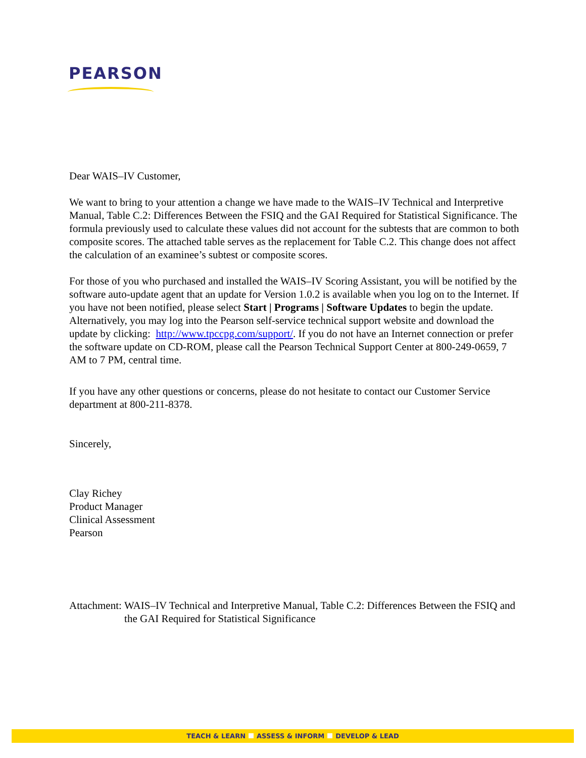PEARSON
Dear WAIS–IV Customer,
We want to bring to your attention a change we have made to the WAIS–IV Technical and Interpretive Manual, Table C.2: Differences Between the FSIQ and the GAI Required for Statistical Significance. The formula previously used to calculate these values did not account for the subtests that are common to both composite scores. The attached table serves as the replacement for Table C.2. This change does not affect the calculation of an examinee’s subtest or composite scores.
For those of you who purchased and installed the WAIS–IV Scoring Assistant, you will be notified by the software auto-update agent that an update for Version 1.0.2 is available when you log on to the Internet. If you have not been notified, please select Start | Programs | Software Updates to begin the update. Alternatively, you may log into the Pearson self-service technical support website and download the update by clicking: http://www.tpccpg.com/support/. If you do not have an Internet connection or prefer the software update on CD-ROM, please call the Pearson Technical Support Center at 800-249-0659, 7 AM to 7 PM, central time.
If you have any other questions or concerns, please do not hesitate to contact our Customer Service department at 800-211-8378.
Sincerely,
Clay Richey
Product Manager
Clinical Assessment
Pearson
Attachment: WAIS–IV Technical and Interpretive Manual, Table C.2: Differences Between the FSIQ and the GAI Required for Statistical Significance
TEACH & LEARN ASSESS & INFORM DEVELOP & LEAD